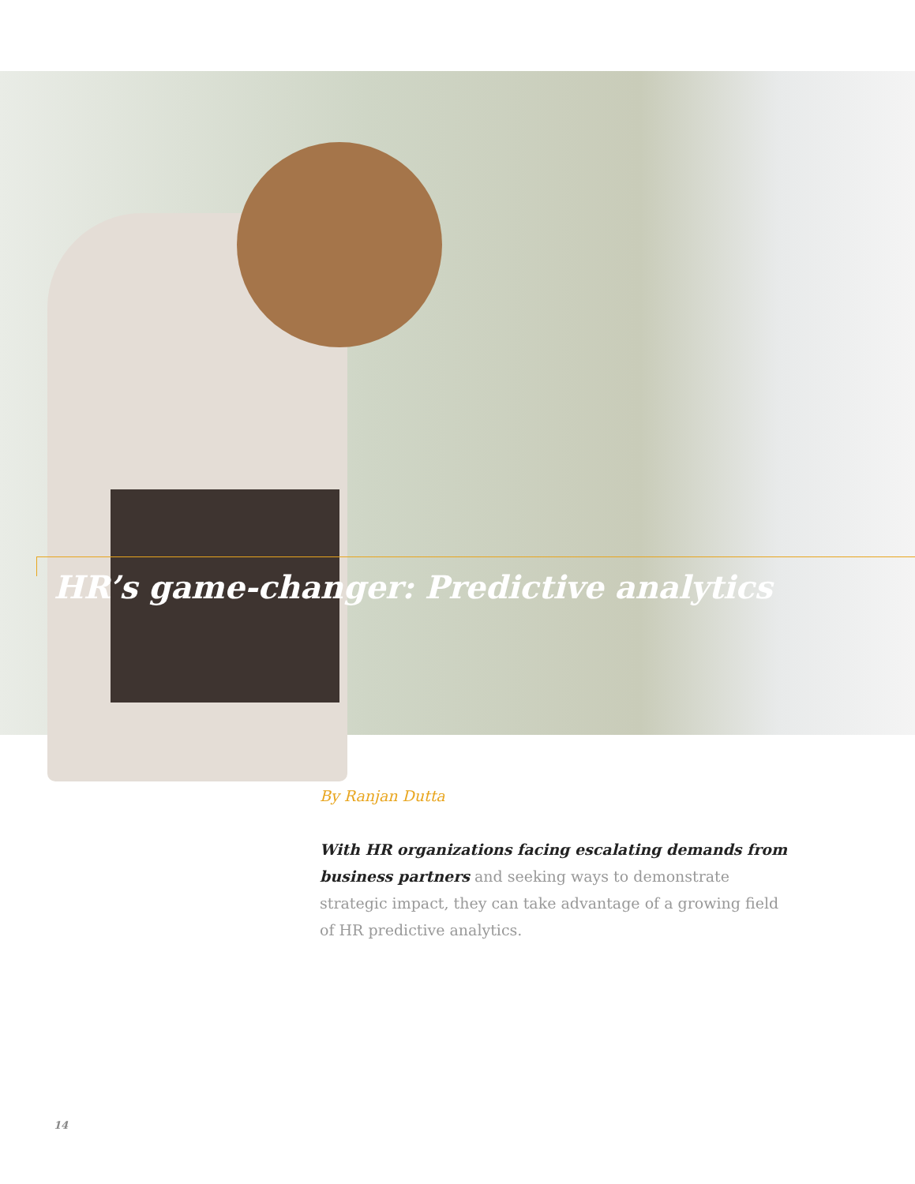HR’s game-changer: Predictive analytics
By Ranjan Dutta
With HR organizations facing escalating demands from business partners and seeking ways to demonstrate strategic impact, they can take advantage of a growing field of HR predictive analytics.
14